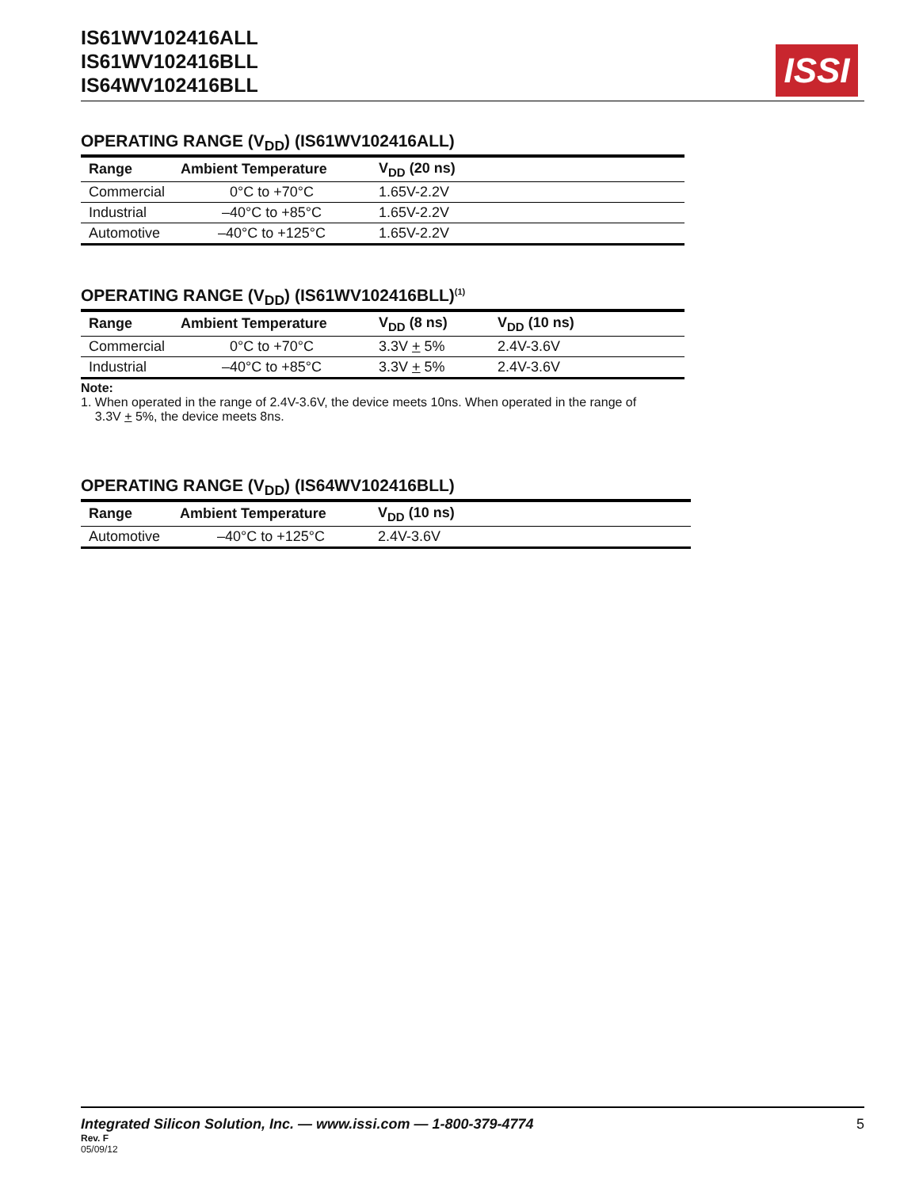IS61WV102416ALL
IS61WV102416BLL
IS64WV102416BLL
ISSI
OPERATING RANGE (V<sub>DD</sub>) (IS61WV102416ALL)
| Range | Ambient Temperature | V<sub>DD</sub> (20 ns) |
| --- | --- | --- |
| Commercial | 0°C to +70°C | 1.65V-2.2V |
| Industrial | –40°C to +85°C | 1.65V-2.2V |
| Automotive | –40°C to +125°C | 1.65V-2.2V |
OPERATING RANGE (V<sub>DD</sub>) (IS61WV102416BLL)<sup>(1)</sup>
| Range | Ambient Temperature | V<sub>DD</sub> (8 ns) | V<sub>DD</sub> (10 ns) |
| --- | --- | --- | --- |
| Commercial | 0°C to +70°C | 3.3V + 5% | 2.4V-3.6V |
| Industrial | –40°C to +85°C | 3.3V + 5% | 2.4V-3.6V |
Note:
1. When operated in the range of 2.4V-3.6V, the device meets 10ns. When operated in the range of
3.3V + 5%, the device meets 8ns.
OPERATING RANGE (V<sub>DD</sub>) (IS64WV102416BLL)
| Range | Ambient Temperature | V<sub>DD</sub> (10 ns) |
| --- | --- | --- |
| Automotive | –40°C to +125°C | 2.4V-3.6V |
Integrated Silicon Solution, Inc. — www.issi.com — 1-800-379-4774 5
Rev. F
05/09/12